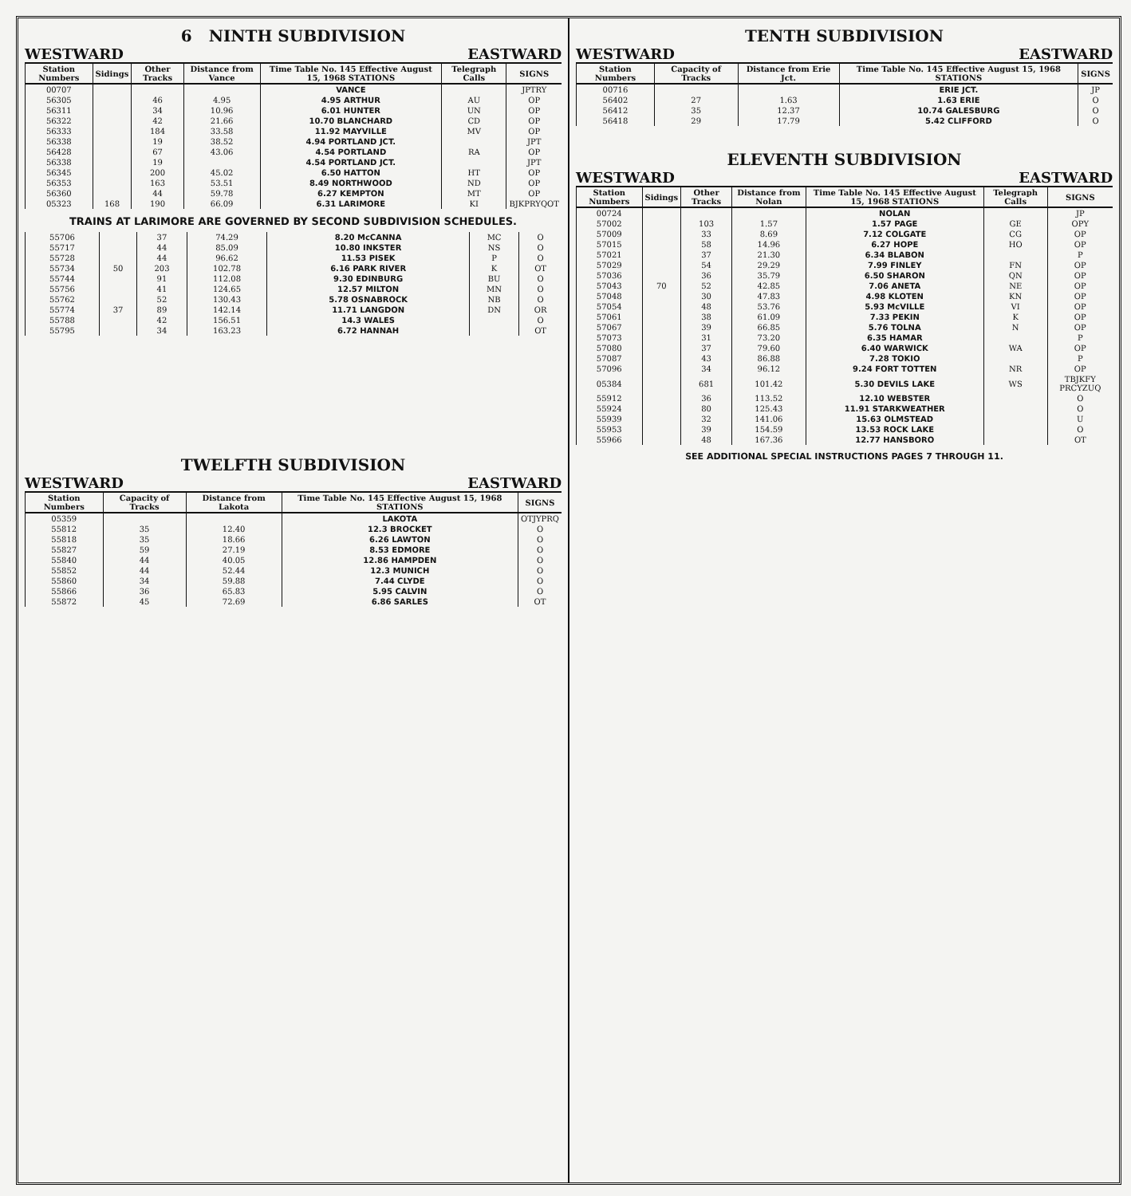6 NINTH SUBDIVISION
WESTWARD EASTWARD
| Station Numbers | Sidings | Other Tracks | Distance from Vance | Time Table No. 145 Effective August 15, 1968 STATIONS | Telegraph Calls | SIGNS |
| --- | --- | --- | --- | --- | --- | --- |
| 00707 | | | | VANCE | | JPTRY |
| 56305 | | 46 | 4.95 | 4.95 ARTHUR | AU | OP |
| 56311 | | 34 | 10.96 | 6.01 HUNTER | UN | OP |
| 56322 | | 42 | 21.66 | 10.70 BLANCHARD | CD | OP |
| 56333 | | 184 | 33.58 | 11.92 MAYVILLE | MV | OP |
| 56338 | | 19 | 38.52 | 4.94 PORTLAND JCT. | | JPT |
| 56428 | | 67 | 43.06 | 4.54 PORTLAND | RA | OP |
| 56338 | | 19 | | 4.54 PORTLAND JCT. | | JPT |
| 56345 | | 200 | 45.02 | 6.50 HATTON | HT | OP |
| 56353 | | 163 | 53.51 | 8.49 NORTHWOOD | ND | OP |
| 56360 | | 44 | 59.78 | 6.27 KEMPTON | MT | OP |
| 05323 | 168 | 190 | 66.09 | 6.31 LARIMORE | KI | BJKPRYQOT |
TRAINS AT LARIMORE ARE GOVERNED BY SECOND SUBDIVISION SCHEDULES.
| 55706 | | 37 | 74.29 | 8.20 McCANNA | MC | O |
| 55717 | | 44 | 85.09 | 10.80 INKSTER | NS | O |
| 55728 | | 44 | 96.62 | 11.53 PISEK | P | O |
| 55734 | 50 | 203 | 102.78 | 6.16 PARK RIVER | K | OT |
| 55744 | | 91 | 112.08 | 9.30 EDINBURG | BU | O |
| 55756 | | 41 | 124.65 | 12.57 MILTON | MN | O |
| 55762 | | 52 | 130.43 | 5.78 OSNABROCK | NB | O |
| 55774 | 37 | 89 | 142.14 | 11.71 LANGDON | DN | OR |
| 55788 | | 42 | 156.51 | 14.3 WALES | | O |
| 55795 | | 34 | 163.23 | 6.72 HANNAH | | OT |
TWELFTH SUBDIVISION
WESTWARD EASTWARD
| Station Numbers | Capacity of Tracks | Distance from Lakota | Time Table No. 145 Effective August 15, 1968 STATIONS | SIGNS |
| --- | --- | --- | --- | --- |
| 05359 | | | LAKOTA | OTJYPRQ |
| 55812 | 35 | 12.40 | 12.3 BROCKET | O |
| 55818 | 35 | 18.66 | 6.26 LAWTON | O |
| 55827 | 59 | 27.19 | 8.53 EDMORE | O |
| 55840 | 44 | 40.05 | 12.86 HAMPDEN | O |
| 55852 | 44 | 52.44 | 12.3 MUNICH | O |
| 55860 | 34 | 59.88 | 7.44 CLYDE | O |
| 55866 | 36 | 65.83 | 5.95 CALVIN | O |
| 55872 | 45 | 72.69 | 6.86 SARLES | OT |
TENTH SUBDIVISION
WESTWARD EASTWARD
| Station Numbers | Capacity of Tracks | Distance from Erie Jct. | Time Table No. 145 Effective August 15, 1968 STATIONS | SIGNS |
| --- | --- | --- | --- | --- |
| 00716 | | | ERIE JCT. | JP |
| 56402 | 27 | 1.63 | 1.63 ERIE | O |
| 56412 | 35 | 12.37 | 10.74 GALESBURG | O |
| 56418 | 29 | 17.79 | 5.42 CLIFFORD | O |
ELEVENTH SUBDIVISION
WESTWARD EASTWARD
| Station Numbers | Sidings | Other Tracks | Distance from Nolan | Time Table No. 145 Effective August 15, 1968 STATIONS | Telegraph Calls | SIGNS |
| --- | --- | --- | --- | --- | --- | --- |
| 00724 | | | | NOLAN | | JP |
| 57002 | | 103 | 1.57 | 1.57 PAGE | GE | OPY |
| 57009 | | 33 | 8.69 | 7.12 COLGATE | CG | OP |
| 57015 | | 58 | 14.96 | 6.27 HOPE | HO | OP |
| 57021 | | 37 | 21.30 | 6.34 BLABON | | P |
| 57029 | | 54 | 29.29 | 7.99 FINLEY | FN | OP |
| 57036 | | 36 | 35.79 | 6.50 SHARON | QN | OP |
| 57043 | 70 | 52 | 42.85 | 7.06 ANETA | NE | OP |
| 57048 | | 30 | 47.83 | 4.98 KLOTEN | KN | OP |
| 57054 | | 48 | 53.76 | 5.93 McVILLE | VI | OP |
| 57061 | | 38 | 61.09 | 7.33 PEKIN | K | OP |
| 57067 | | 39 | 66.85 | 5.76 TOLNA | N | OP |
| 57073 | | 31 | 73.20 | 6.35 HAMAR | | P |
| 57080 | | 37 | 79.60 | 6.40 WARWICK | WA | OP |
| 57087 | | 43 | 86.88 | 7.28 TOKIO | | P |
| 57096 | | 34 | 96.12 | 9.24 FORT TOTTEN | NR | OP |
| 05384 | | 681 | 101.42 | 5.30 DEVILS LAKE | WS | TBJKFY PRCYZUQ |
| 55912 | | 36 | 113.52 | 12.10 WEBSTER | | O |
| 55924 | | 80 | 125.43 | 11.91 STARKWEATHER | | O |
| 55939 | | 32 | 141.06 | 15.63 OLMSTEAD | | U |
| 55953 | | 39 | 154.59 | 13.53 ROCK LAKE | | O |
| 55966 | | 48 | 167.36 | 12.77 HANSBORO | | OT |
SEE ADDITIONAL SPECIAL INSTRUCTIONS PAGES 7 THROUGH 11.